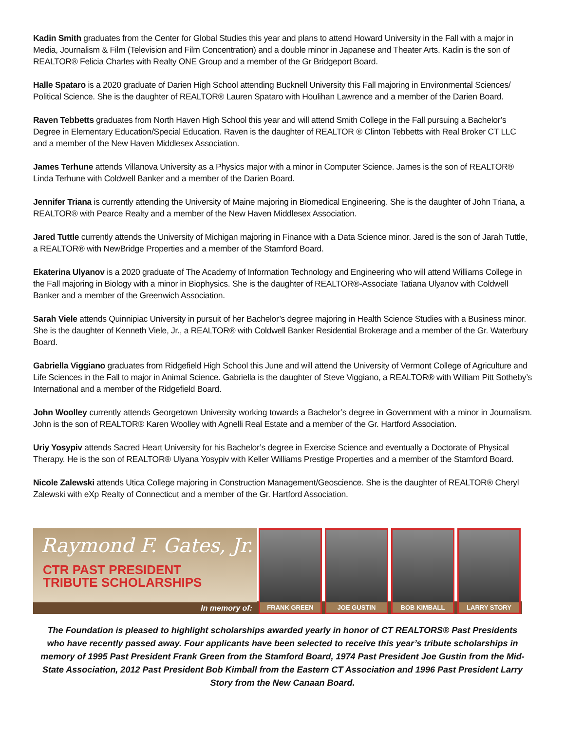Kadin Smith graduates from the Center for Global Studies this year and plans to attend Howard University in the Fall with a major in Media, Journalism & Film (Television and Film Concentration) and a double minor in Japanese and Theater Arts. Kadin is the son of REALTOR® Felicia Charles with Realty ONE Group and a member of the Gr Bridgeport Board.
Halle Spataro is a 2020 graduate of Darien High School attending Bucknell University this Fall majoring in Environmental Sciences/ Political Science. She is the daughter of REALTOR® Lauren Spataro with Houlihan Lawrence and a member of the Darien Board.
Raven Tebbetts graduates from North Haven High School this year and will attend Smith College in the Fall pursuing a Bachelor’s Degree in Elementary Education/Special Education. Raven is the daughter of REALTOR ® Clinton Tebbetts with Real Broker CT LLC and a member of the New Haven Middlesex Association.
James Terhune attends Villanova University as a Physics major with a minor in Computer Science. James is the son of REALTOR® Linda Terhune with Coldwell Banker and a member of the Darien Board.
Jennifer Triana is currently attending the University of Maine majoring in Biomedical Engineering. She is the daughter of John Triana, a REALTOR® with Pearce Realty and a member of the New Haven Middlesex Association.
Jared Tuttle currently attends the University of Michigan majoring in Finance with a Data Science minor. Jared is the son of Jarah Tuttle, a REALTOR® with NewBridge Properties and a member of the Stamford Board.
Ekaterina Ulyanov is a 2020 graduate of The Academy of Information Technology and Engineering who will attend Williams College in the Fall majoring in Biology with a minor in Biophysics. She is the daughter of REALTOR®-Associate Tatiana Ulyanov with Coldwell Banker and a member of the Greenwich Association.
Sarah Viele attends Quinnipiac University in pursuit of her Bachelor’s degree majoring in Health Science Studies with a Business minor. She is the daughter of Kenneth Viele, Jr., a REALTOR® with Coldwell Banker Residential Brokerage and a member of the Gr. Waterbury Board.
Gabriella Viggiano graduates from Ridgefield High School this June and will attend the University of Vermont College of Agriculture and Life Sciences in the Fall to major in Animal Science. Gabriella is the daughter of Steve Viggiano, a REALTOR® with William Pitt Sotheby’s International and a member of the Ridgefield Board.
John Woolley currently attends Georgetown University working towards a Bachelor’s degree in Government with a minor in Journalism. John is the son of REALTOR® Karen Woolley with Agnelli Real Estate and a member of the Gr. Hartford Association.
Uriy Yosypiv attends Sacred Heart University for his Bachelor’s degree in Exercise Science and eventually a Doctorate of Physical Therapy. He is the son of REALTOR® Ulyana Yosypiv with Keller Williams Prestige Properties and a member of the Stamford Board.
Nicole Zalewski attends Utica College majoring in Construction Management/Geoscience. She is the daughter of REALTOR® Cheryl Zalewski with eXp Realty of Connecticut and a member of the Gr. Hartford Association.
Raymond F. Gates, Jr.
CTR PAST PRESIDENT
TRIBUTE SCHOLARSHIPS
In memory of:
FRANK GREEN JOE GUSTIN BOB KIMBALL LARRY STORY
The Foundation is pleased to highlight scholarships awarded yearly in honor of CT REALTORS® Past Presidents who have recently passed away. Four applicants have been selected to receive this year’s tribute scholarships in memory of 1995 Past President Frank Green from the Stamford Board, 1974 Past President Joe Gustin from the Mid-State Association, 2012 Past President Bob Kimball from the Eastern CT Association and 1996 Past President Larry Story from the New Canaan Board.